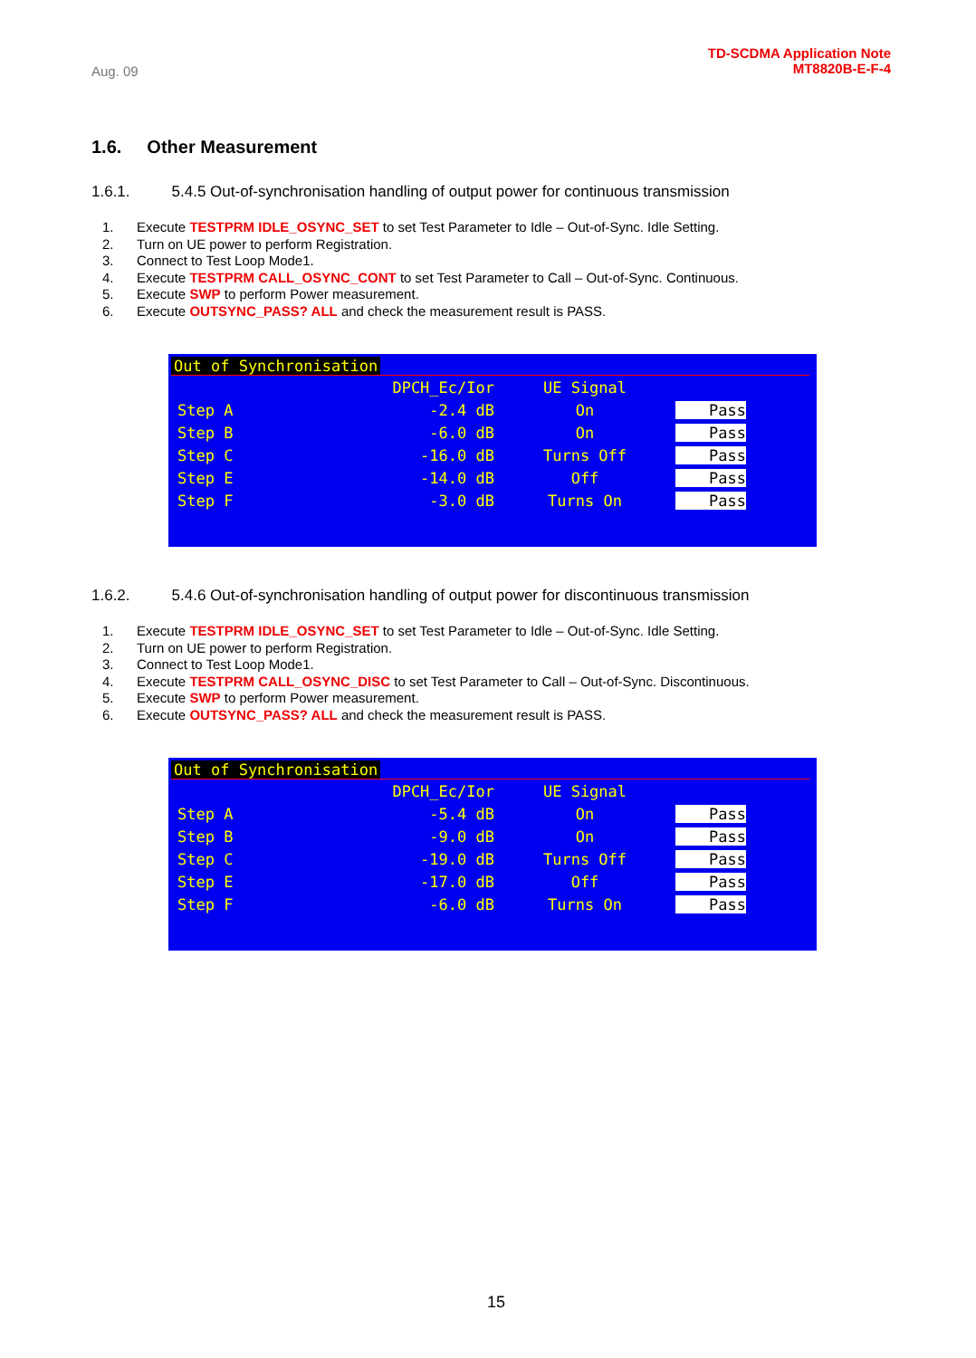Aug. 09
TD-SCDMA Application Note
MT8820B-E-F-4
1.6. Other Measurement
1.6.1. 5.4.5 Out-of-synchronisation handling of output power for continuous transmission
1. Execute TESTPRM IDLE_OSYNC_SET to set Test Parameter to Idle – Out-of-Sync. Idle Setting.
2. Turn on UE power to perform Registration.
3. Connect to Test Loop Mode1.
4. Execute TESTPRM CALL_OSYNC_CONT to set Test Parameter to Call – Out-of-Sync. Continuous.
5. Execute SWP to perform Power measurement.
6. Execute OUTSYNC_PASS? ALL and check the measurement result is PASS.
Out of Synchronisation
| | DPCH_Ec/Ior | UE Signal | |
| --- | --- | --- | --- |
| Step A | -2.4 dB | On | Pass |
| Step B | -6.0 dB | On | Pass |
| Step C | -16.0 dB | Turns Off | Pass |
| Step E | -14.0 dB | Off | Pass |
| Step F | -3.0 dB | Turns On | Pass |
1.6.2. 5.4.6 Out-of-synchronisation handling of output power for discontinuous transmission
1. Execute TESTPRM IDLE_OSYNC_SET to set Test Parameter to Idle – Out-of-Sync. Idle Setting.
2. Turn on UE power to perform Registration.
3. Connect to Test Loop Mode1.
4. Execute TESTPRM CALL_OSYNC_DISC to set Test Parameter to Call – Out-of-Sync. Discontinuous.
5. Execute SWP to perform Power measurement.
6. Execute OUTSYNC_PASS? ALL and check the measurement result is PASS.
Out of Synchronisation
| | DPCH_Ec/Ior | UE Signal | |
| --- | --- | --- | --- |
| Step A | -5.4 dB | On | Pass |
| Step B | -9.0 dB | On | Pass |
| Step C | -19.0 dB | Turns Off | Pass |
| Step E | -17.0 dB | Off | Pass |
| Step F | -6.0 dB | Turns On | Pass |
15